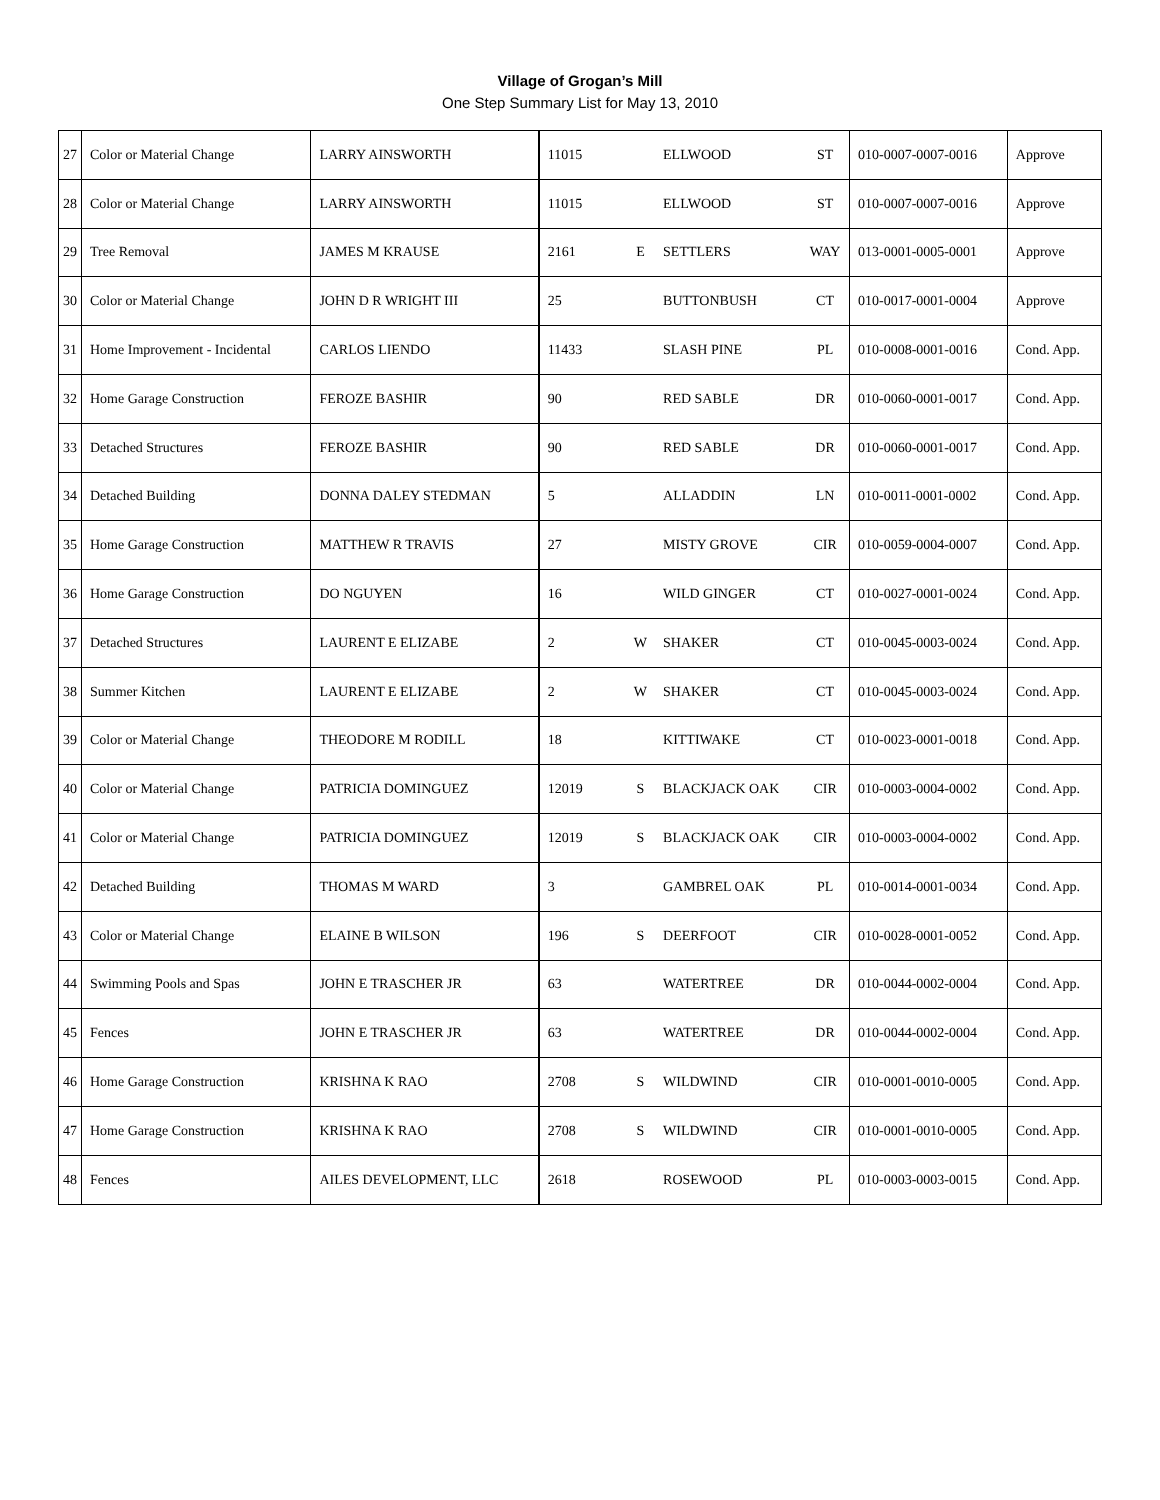Village of Grogan’s Mill
One Step Summary List for May 13, 2010
| 27 | Color or Material Change | LARRY AINSWORTH | 11015 | | ELLWOOD | ST | 010-0007-0007-0016 | Approve |
| 28 | Color or Material Change | LARRY AINSWORTH | 11015 | | ELLWOOD | ST | 010-0007-0007-0016 | Approve |
| 29 | Tree Removal | JAMES M KRAUSE | 2161 | E | SETTLERS | WAY | 013-0001-0005-0001 | Approve |
| 30 | Color or Material Change | JOHN D R WRIGHT III | 25 | | BUTTONBUSH | CT | 010-0017-0001-0004 | Approve |
| 31 | Home Improvement - Incidental | CARLOS LIENDO | 11433 | | SLASH PINE | PL | 010-0008-0001-0016 | Cond. App. |
| 32 | Home Garage Construction | FEROZE BASHIR | 90 | | RED SABLE | DR | 010-0060-0001-0017 | Cond. App. |
| 33 | Detached Structures | FEROZE BASHIR | 90 | | RED SABLE | DR | 010-0060-0001-0017 | Cond. App. |
| 34 | Detached Building | DONNA DALEY STEDMAN | 5 | | ALLADDIN | LN | 010-0011-0001-0002 | Cond. App. |
| 35 | Home Garage Construction | MATTHEW R TRAVIS | 27 | | MISTY GROVE | CIR | 010-0059-0004-0007 | Cond. App. |
| 36 | Home Garage Construction | DO NGUYEN | 16 | | WILD GINGER | CT | 010-0027-0001-0024 | Cond. App. |
| 37 | Detached Structures | LAURENT E ELIZABE | 2 | W | SHAKER | CT | 010-0045-0003-0024 | Cond. App. |
| 38 | Summer Kitchen | LAURENT E ELIZABE | 2 | W | SHAKER | CT | 010-0045-0003-0024 | Cond. App. |
| 39 | Color or Material Change | THEODORE M RODILL | 18 | | KITTIWAKE | CT | 010-0023-0001-0018 | Cond. App. |
| 40 | Color or Material Change | PATRICIA DOMINGUEZ | 12019 | S | BLACKJACK OAK | CIR | 010-0003-0004-0002 | Cond. App. |
| 41 | Color or Material Change | PATRICIA DOMINGUEZ | 12019 | S | BLACKJACK OAK | CIR | 010-0003-0004-0002 | Cond. App. |
| 42 | Detached Building | THOMAS M WARD | 3 | | GAMBREL OAK | PL | 010-0014-0001-0034 | Cond. App. |
| 43 | Color or Material Change | ELAINE B WILSON | 196 | S | DEERFOOT | CIR | 010-0028-0001-0052 | Cond. App. |
| 44 | Swimming Pools and Spas | JOHN E TRASCHER JR | 63 | | WATERTREE | DR | 010-0044-0002-0004 | Cond. App. |
| 45 | Fences | JOHN E TRASCHER JR | 63 | | WATERTREE | DR | 010-0044-0002-0004 | Cond. App. |
| 46 | Home Garage Construction | KRISHNA K RAO | 2708 | S | WILDWIND | CIR | 010-0001-0010-0005 | Cond. App. |
| 47 | Home Garage Construction | KRISHNA K RAO | 2708 | S | WILDWIND | CIR | 010-0001-0010-0005 | Cond. App. |
| 48 | Fences | AILES DEVELOPMENT, LLC | 2618 | | ROSEWOOD | PL | 010-0003-0003-0015 | Cond. App. |